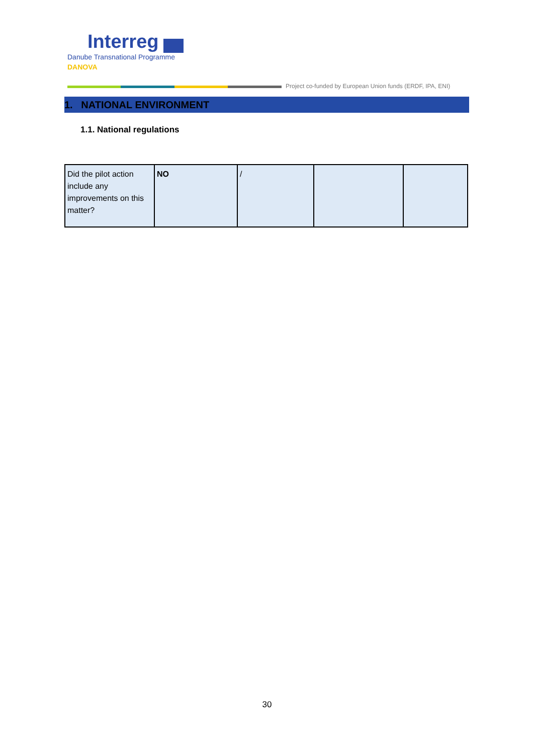Interreg
Danube Transnational Programme
DANOVA
Project co-funded by European Union funds (ERDF, IPA, ENI)
1. NATIONAL ENVIRONMENT
1.1. National regulations
| Did the pilot action include any improvements on this matter? | NO | / | | |
30